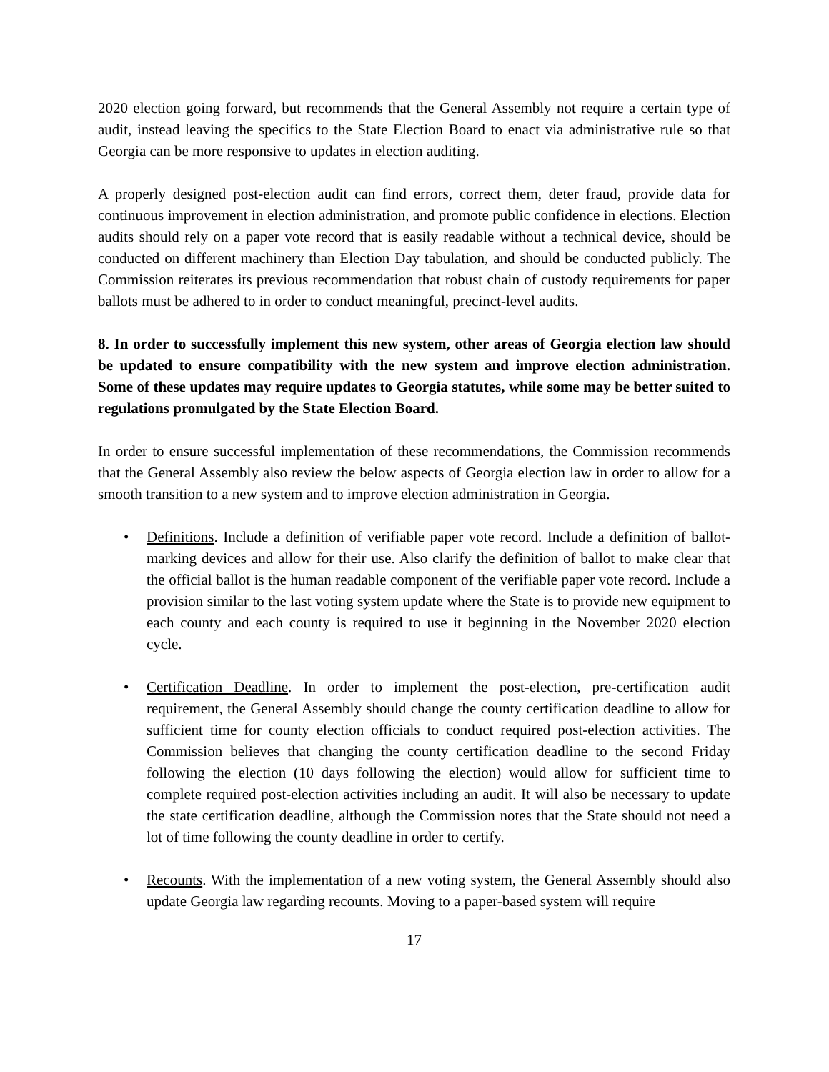2020 election going forward, but recommends that the General Assembly not require a certain type of audit, instead leaving the specifics to the State Election Board to enact via administrative rule so that Georgia can be more responsive to updates in election auditing.
A properly designed post-election audit can find errors, correct them, deter fraud, provide data for continuous improvement in election administration, and promote public confidence in elections. Election audits should rely on a paper vote record that is easily readable without a technical device, should be conducted on different machinery than Election Day tabulation, and should be conducted publicly. The Commission reiterates its previous recommendation that robust chain of custody requirements for paper ballots must be adhered to in order to conduct meaningful, precinct-level audits.
8. In order to successfully implement this new system, other areas of Georgia election law should be updated to ensure compatibility with the new system and improve election administration. Some of these updates may require updates to Georgia statutes, while some may be better suited to regulations promulgated by the State Election Board.
In order to ensure successful implementation of these recommendations, the Commission recommends that the General Assembly also review the below aspects of Georgia election law in order to allow for a smooth transition to a new system and to improve election administration in Georgia.
• Definitions. Include a definition of verifiable paper vote record. Include a definition of ballot-marking devices and allow for their use. Also clarify the definition of ballot to make clear that the official ballot is the human readable component of the verifiable paper vote record. Include a provision similar to the last voting system update where the State is to provide new equipment to each county and each county is required to use it beginning in the November 2020 election cycle.
• Certification Deadline. In order to implement the post-election, pre-certification audit requirement, the General Assembly should change the county certification deadline to allow for sufficient time for county election officials to conduct required post-election activities. The Commission believes that changing the county certification deadline to the second Friday following the election (10 days following the election) would allow for sufficient time to complete required post-election activities including an audit. It will also be necessary to update the state certification deadline, although the Commission notes that the State should not need a lot of time following the county deadline in order to certify.
• Recounts. With the implementation of a new voting system, the General Assembly should also update Georgia law regarding recounts. Moving to a paper-based system will require
17